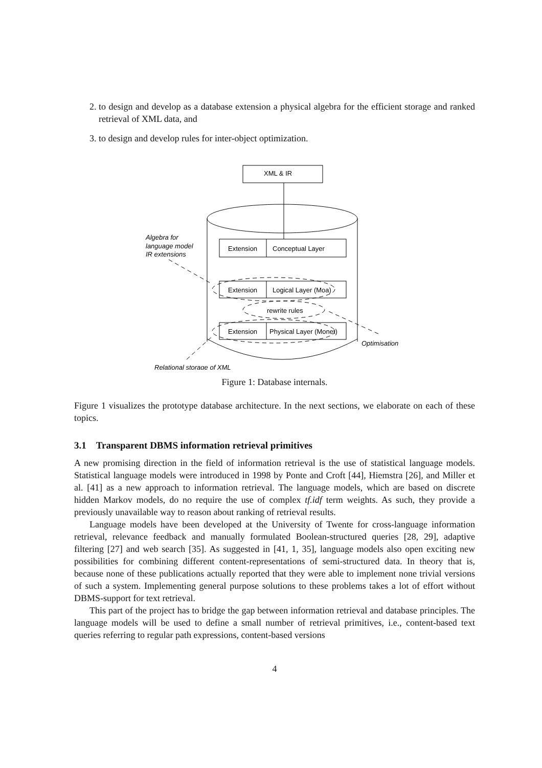2. to design and develop as a database extension a physical algebra for the efficient storage and ranked retrieval of XML data, and
3. to design and develop rules for inter-object optimization.
XML & IR
Extension
Conceptual Layer
Extension
Logical Layer (Moa)
rewrite rules
Extension
Physical Layer (Monet)
Algebra for
language model
IR extensions
Optimisation
Relational storage of XML
Figure 1: Database internals.
Figure 1 visualizes the prototype database architecture. In the next sections, we elaborate on each of these topics.
3.1 Transparent DBMS information retrieval primitives
A new promising direction in the field of information retrieval is the use of statistical language models. Statistical language models were introduced in 1998 by Ponte and Croft [44], Hiemstra [26], and Miller et al. [41] as a new approach to information retrieval. The language models, which are based on discrete hidden Markov models, do no require the use of complex tf.idf term weights. As such, they provide a previously unavailable way to reason about ranking of retrieval results.
Language models have been developed at the University of Twente for cross-language information retrieval, relevance feedback and manually formulated Boolean-structured queries [28, 29], adaptive filtering [27] and web search [35]. As suggested in [41, 1, 35], language models also open exciting new possibilities for combining different content-representations of semi-structured data. In theory that is, because none of these publications actually reported that they were able to implement none trivial versions of such a system. Implementing general purpose solutions to these problems takes a lot of effort without DBMS-support for text retrieval.
This part of the project has to bridge the gap between information retrieval and database principles. The language models will be used to define a small number of retrieval primitives, i.e., content-based text queries referring to regular path expressions, content-based versions
4